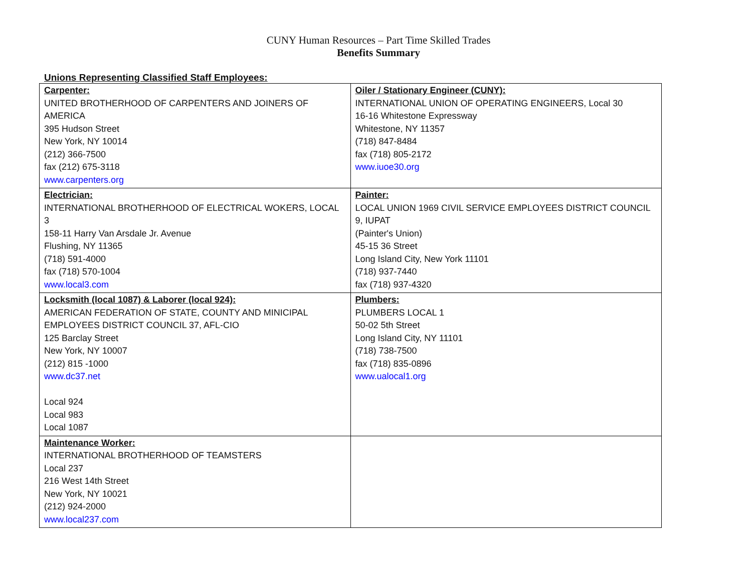CUNY Human Resources – Part Time Skilled Trades
Benefits Summary
Unions Representing Classified Staff Employees:
| Carpenter: UNITED BROTHERHOOD OF CARPENTERS AND JOINERS OF AMERICA 395 Hudson Street New York, NY 10014 (212) 366-7500 fax (212) 675-3118 www.carpenters.org | Oiler / Stationary Engineer (CUNY): INTERNATIONAL UNION OF OPERATING ENGINEERS, Local 30 16-16 Whitestone Expressway Whitestone, NY 11357 (718) 847-8484 fax (718) 805-2172 www.iuoe30.org |
| Electrician: INTERNATIONAL BROTHERHOOD OF ELECTRICAL WOKERS, LOCAL 3 158-11 Harry Van Arsdale Jr. Avenue Flushing, NY 11365 (718) 591-4000 fax (718) 570-1004 www.local3.com | Painter: LOCAL UNION 1969 CIVIL SERVICE EMPLOYEES DISTRICT COUNCIL 9, IUPAT (Painter's Union) 45-15 36 Street Long Island City, New York 11101 (718) 937-7440 fax (718) 937-4320 |
| Locksmith (local 1087) & Laborer (local 924): AMERICAN FEDERATION OF STATE, COUNTY AND MINICIPAL EMPLOYEES DISTRICT COUNCIL 37, AFL-CIO 125 Barclay Street New York, NY 10007 (212) 815 -1000 www.dc37.net Local 924 Local 983 Local 1087 | Plumbers: PLUMBERS LOCAL 1 50-02 5th Street Long Island City, NY 11101 (718) 738-7500 fax (718) 835-0896 www.ualocal1.org |
| Maintenance Worker: INTERNATIONAL BROTHERHOOD OF TEAMSTERS Local 237 216 West 14th Street New York, NY 10021 (212) 924-2000 www.local237.com | |